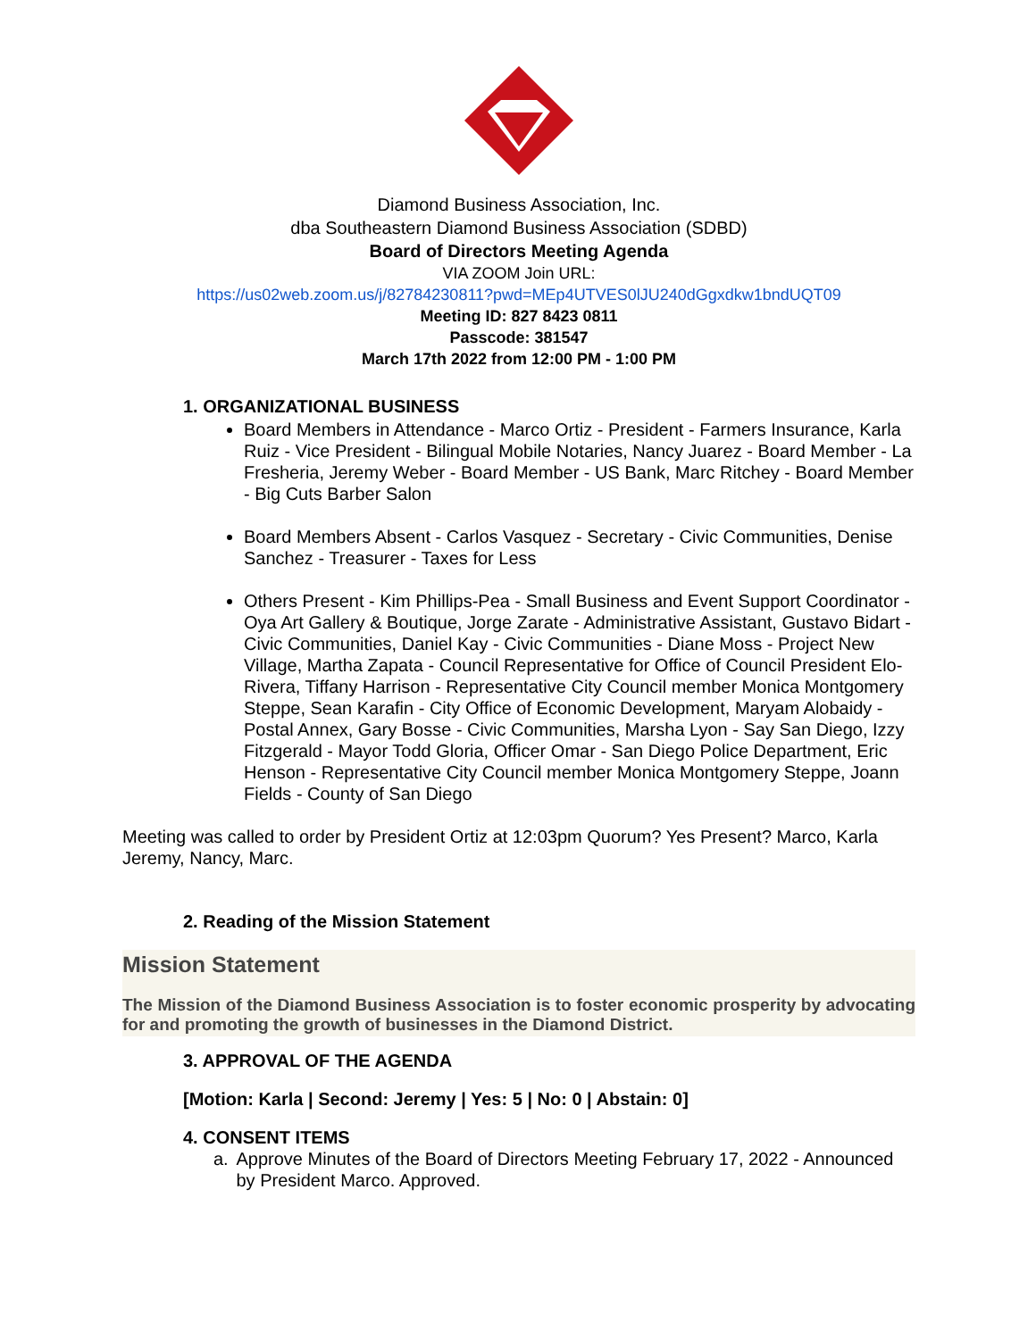Diamond Business Association, Inc.
dba Southeastern Diamond Business Association (SDBD)
Board of Directors Meeting Agenda
VIA ZOOM Join URL:
https://us02web.zoom.us/j/82784230811?pwd=MEp4UTVES0lJU240dGgxdkw1bndUQT09
Meeting ID: 827 8423 0811
Passcode: 381547
March 17th 2022 from 12:00 PM - 1:00 PM
1. ORGANIZATIONAL BUSINESS
Board Members in Attendance - Marco Ortiz - President - Farmers Insurance, Karla Ruiz - Vice President - Bilingual Mobile Notaries, Nancy Juarez - Board Member - La Fresheria, Jeremy Weber - Board Member - US Bank, Marc Ritchey - Board Member - Big Cuts Barber Salon
Board Members Absent - Carlos Vasquez - Secretary - Civic Communities, Denise Sanchez - Treasurer - Taxes for Less
Others Present - Kim Phillips-Pea - Small Business and Event Support Coordinator - Oya Art Gallery & Boutique, Jorge Zarate - Administrative Assistant, Gustavo Bidart - Civic Communities, Daniel Kay - Civic Communities - Diane Moss - Project New Village, Martha Zapata - Council Representative for Office of Council President Elo-Rivera, Tiffany Harrison - Representative City Council member Monica Montgomery Steppe, Sean Karafin - City Office of Economic Development, Maryam Alobaidy - Postal Annex, Gary Bosse - Civic Communities, Marsha Lyon - Say San Diego, Izzy Fitzgerald - Mayor Todd Gloria, Officer Omar - San Diego Police Department, Eric Henson - Representative City Council member Monica Montgomery Steppe, Joann Fields - County of San Diego
Meeting was called to order by President Ortiz at 12:03pm Quorum? Yes Present? Marco, Karla Jeremy, Nancy, Marc.
2. Reading of the Mission Statement
Mission Statement
The Mission of the Diamond Business Association is to foster economic prosperity by advocating for and promoting the growth of businesses in the Diamond District.
3. APPROVAL OF THE AGENDA
[Motion: Karla | Second: Jeremy | Yes: 5 | No: 0 | Abstain: 0]
4. CONSENT ITEMS
a. Approve Minutes of the Board of Directors Meeting February 17, 2022 - Announced by President Marco. Approved.